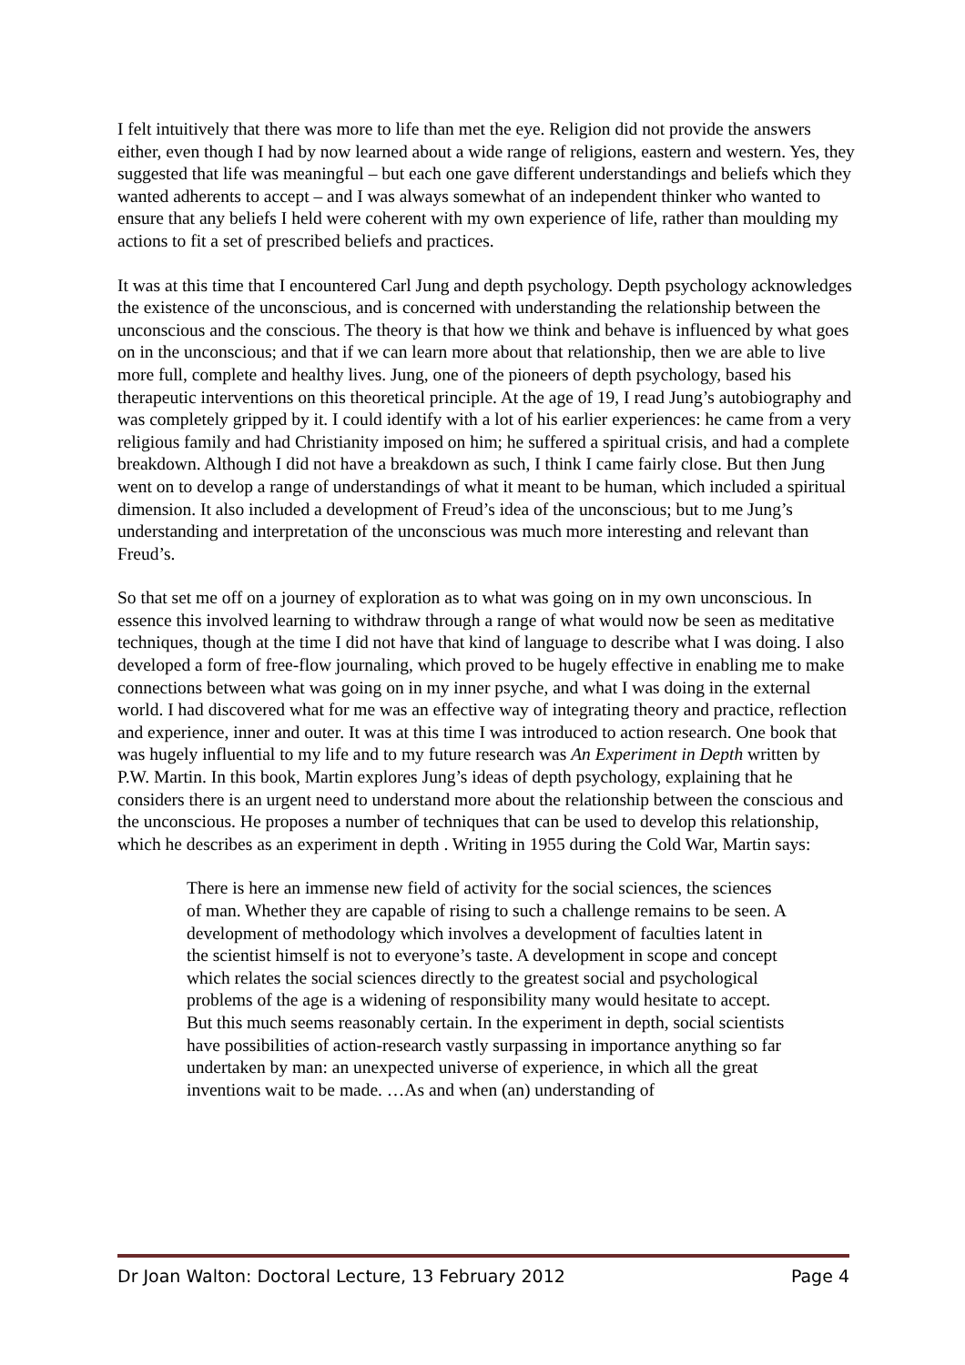I felt intuitively that there was more to life than met the eye. Religion did not provide the answers either, even though I had by now learned about a wide range of religions, eastern and western. Yes, they suggested that life was meaningful – but each one gave different understandings and beliefs which they wanted adherents to accept – and I was always somewhat of an independent thinker who wanted to ensure that any beliefs I held were coherent with my own experience of life, rather than moulding my actions to fit a set of prescribed beliefs and practices.
It was at this time that I encountered Carl Jung and depth psychology. Depth psychology acknowledges the existence of the unconscious, and is concerned with understanding the relationship between the unconscious and the conscious. The theory is that how we think and behave is influenced by what goes on in the unconscious; and that if we can learn more about that relationship, then we are able to live more full, complete and healthy lives. Jung, one of the pioneers of depth psychology, based his therapeutic interventions on this theoretical principle. At the age of 19, I read Jung’s autobiography and was completely gripped by it. I could identify with a lot of his earlier experiences: he came from a very religious family and had Christianity imposed on him; he suffered a spiritual crisis, and had a complete breakdown. Although I did not have a breakdown as such, I think I came fairly close. But then Jung went on to develop a range of understandings of what it meant to be human, which included a spiritual dimension. It also included a development of Freud’s idea of the unconscious; but to me Jung’s understanding and interpretation of the unconscious was much more interesting and relevant than Freud’s.
So that set me off on a journey of exploration as to what was going on in my own unconscious. In essence this involved learning to withdraw through a range of what would now be seen as meditative techniques, though at the time I did not have that kind of language to describe what I was doing. I also developed a form of free-flow journaling, which proved to be hugely effective in enabling me to make connections between what was going on in my inner psyche, and what I was doing in the external world. I had discovered what for me was an effective way of integrating theory and practice, reflection and experience, inner and outer. It was at this time I was introduced to action research. One book that was hugely influential to my life and to my future research was An Experiment in Depth written by P.W. Martin. In this book, Martin explores Jung’s ideas of depth psychology, explaining that he considers there is an urgent need to understand more about the relationship between the conscious and the unconscious. He proposes a number of techniques that can be used to develop this relationship, which he describes as an experiment in depth . Writing in 1955 during the Cold War, Martin says:
There is here an immense new field of activity for the social sciences, the sciences of man. Whether they are capable of rising to such a challenge remains to be seen. A development of methodology which involves a development of faculties latent in the scientist himself is not to everyone’s taste. A development in scope and concept which relates the social sciences directly to the greatest social and psychological problems of the age is a widening of responsibility many would hesitate to accept. But this much seems reasonably certain. In the experiment in depth, social scientists have possibilities of action-research vastly surpassing in importance anything so far undertaken by man: an unexpected universe of experience, in which all the great inventions wait to be made. …As and when (an) understanding of
Dr Joan Walton: Doctoral Lecture, 13 February 2012 Page 4